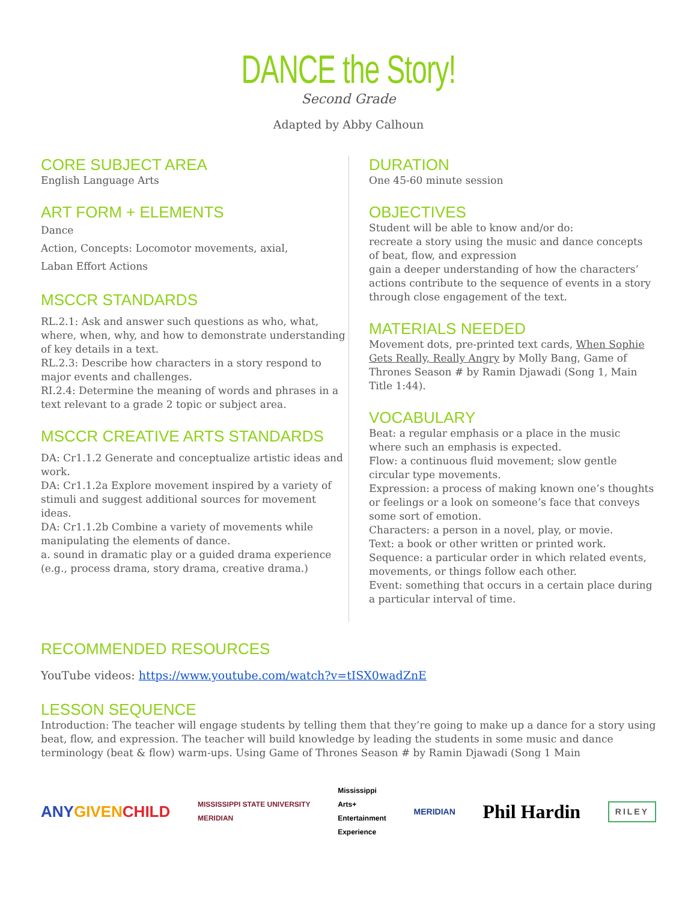DANCE the Story!
Second Grade
Adapted by Abby Calhoun
CORE SUBJECT AREA
English Language Arts
ART FORM + ELEMENTS
Dance
Action, Concepts: Locomotor movements, axial,
Laban Effort Actions
MSCCR STANDARDS
RL.2.1: Ask and answer such questions as who, what, where, when, why, and how to demonstrate understanding of key details in a text.
RL.2.3: Describe how characters in a story respond to major events and challenges.
RI.2.4: Determine the meaning of words and phrases in a text relevant to a grade 2 topic or subject area.
MSCCR CREATIVE ARTS STANDARDS
DA: Cr1.1.2 Generate and conceptualize artistic ideas and work.
DA: Cr1.1.2a Explore movement inspired by a variety of stimuli and suggest additional sources for movement ideas.
DA: Cr1.1.2b Combine a variety of movements while manipulating the elements of dance.
a. sound in dramatic play or a guided drama experience (e.g., process drama, story drama, creative drama.)
DURATION
One 45-60 minute session
OBJECTIVES
Student will be able to know and/or do:
recreate a story using the music and dance concepts of beat, flow, and expression
gain a deeper understanding of how the characters’ actions contribute to the sequence of events in a story through close engagement of the text.
MATERIALS NEEDED
Movement dots, pre-printed text cards, When Sophie Gets Really, Really Angry by Molly Bang, Game of Thrones Season # by Ramin Djawadi (Song 1, Main Title 1:44).
VOCABULARY
Beat: a regular emphasis or a place in the music where such an emphasis is expected.
Flow: a continuous fluid movement; slow gentle circular type movements.
Expression: a process of making known one’s thoughts or feelings or a look on someone’s face that conveys some sort of emotion.
Characters: a person in a novel, play, or movie.
Text: a book or other written or printed work.
Sequence: a particular order in which related events, movements, or things follow each other.
Event: something that occurs in a certain place during a particular interval of time.
RECOMMENDED RESOURCES
YouTube videos: https://www.youtube.com/watch?v=tISX0wadZnE
LESSON SEQUENCE
Introduction: The teacher will engage students by telling them that they’re going to make up a dance for a story using beat, flow, and expression. The teacher will build knowledge by leading the students in some music and dance terminology (beat & flow) warm-ups. Using Game of Thrones Season # by Ramin Djawadi (Song 1 Main
ANYGIVEN CHILD MISSISSIPPI STATE UNIVERSITY
MERIDIAN Mississippi
Arts+
Entertainment
Experience MERIDIAN Phil Hardin RILEY